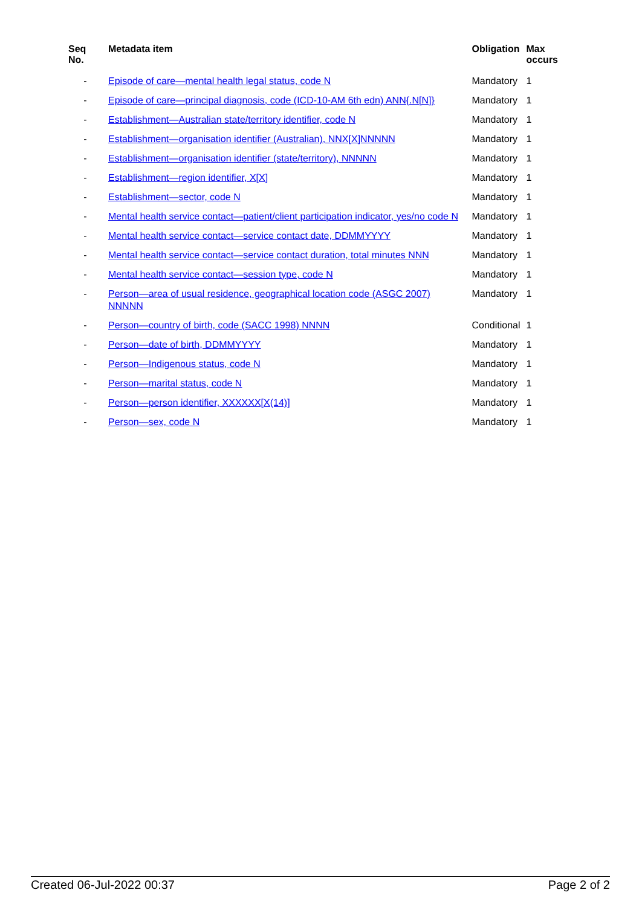| Seq No. | Metadata item | Obligation | Max occurs |
| --- | --- | --- | --- |
| - | Episode of care—mental health legal status, code N | Mandatory | 1 |
| - | Episode of care—principal diagnosis, code (ICD-10-AM 6th edn) ANN{.N[N]} | Mandatory | 1 |
| - | Establishment—Australian state/territory identifier, code N | Mandatory | 1 |
| - | Establishment—organisation identifier (Australian), NNX[X]NNNNN | Mandatory | 1 |
| - | Establishment—organisation identifier (state/territory), NNNNN | Mandatory | 1 |
| - | Establishment—region identifier, X[X] | Mandatory | 1 |
| - | Establishment—sector, code N | Mandatory | 1 |
| - | Mental health service contact—patient/client participation indicator, yes/no code N | Mandatory | 1 |
| - | Mental health service contact—service contact date, DDMMYYYY | Mandatory | 1 |
| - | Mental health service contact—service contact duration, total minutes NNN | Mandatory | 1 |
| - | Mental health service contact—session type, code N | Mandatory | 1 |
| - | Person—area of usual residence, geographical location code (ASGC 2007) NNNNN | Mandatory | 1 |
| - | Person—country of birth, code (SACC 1998) NNNN | Conditional | 1 |
| - | Person—date of birth, DDMMYYYY | Mandatory | 1 |
| - | Person—Indigenous status, code N | Mandatory | 1 |
| - | Person—marital status, code N | Mandatory | 1 |
| - | Person—person identifier, XXXXXX[X(14)] | Mandatory | 1 |
| - | Person—sex, code N | Mandatory | 1 |
Created 06-Jul-2022 00:37 Page 2 of 2